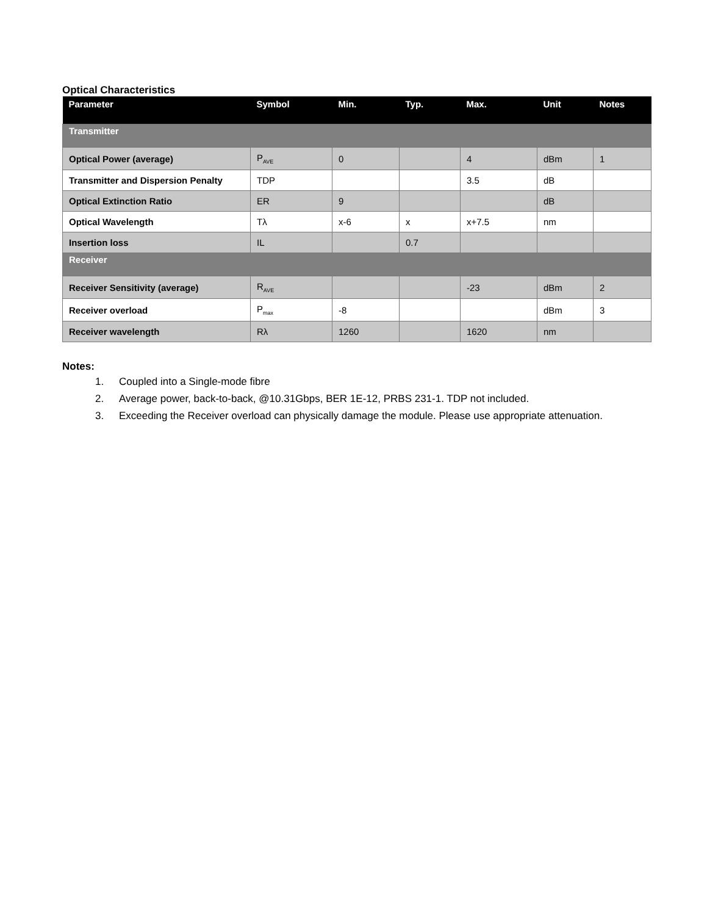Optical Characteristics
| Parameter | Symbol | Min. | Typ. | Max. | Unit | Notes |
| --- | --- | --- | --- | --- | --- | --- |
| Transmitter | | | | | | |
| Optical Power (average) | P<sub>AVE</sub> | 0 | | 4 | dBm | 1 |
| Transmitter and Dispersion Penalty | TDP | | | 3.5 | dB | |
| Optical Extinction Ratio | ER | 9 | | | dB | |
| Optical Wavelength | Tλ | x-6 | x | x+7.5 | nm | |
| Insertion loss | IL | | 0.7 | | | |
| Receiver | | | | | | |
| Receiver Sensitivity (average) | R<sub>AVE</sub> | | | -23 | dBm | 2 |
| Receiver overload | P<sub>max</sub> | -8 | | | dBm | 3 |
| Receiver wavelength | Rλ | 1260 | | 1620 | nm | |
Notes:
1. Coupled into a Single-mode fibre
2. Average power, back-to-back, @10.31Gbps, BER 1E-12, PRBS 231-1. TDP not included.
3. Exceeding the Receiver overload can physically damage the module. Please use appropriate attenuation.